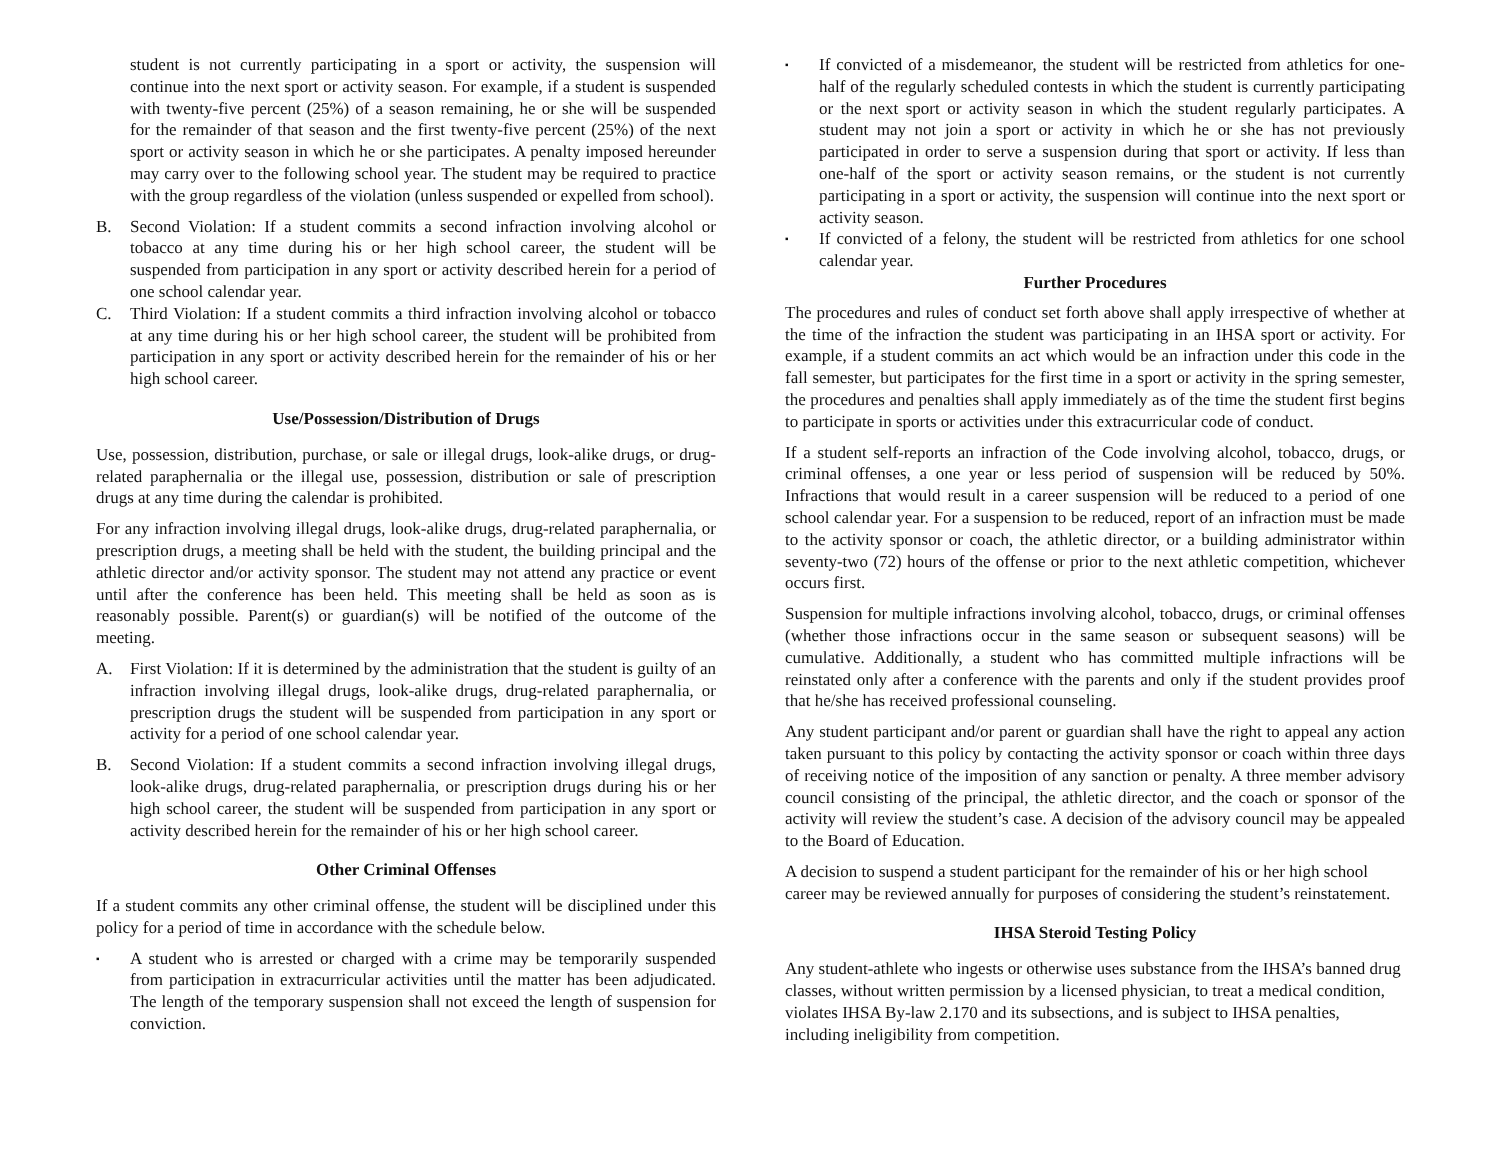student is not currently participating in a sport or activity, the suspension will continue into the next sport or activity season. For example, if a student is suspended with twenty-five percent (25%) of a season remaining, he or she will be suspended for the remainder of that season and the first twenty-five percent (25%) of the next sport or activity season in which he or she participates. A penalty imposed hereunder may carry over to the following school year. The student may be required to practice with the group regardless of the violation (unless suspended or expelled from school).
B. Second Violation: If a student commits a second infraction involving alcohol or tobacco at any time during his or her high school career, the student will be suspended from participation in any sport or activity described herein for a period of one school calendar year.
C. Third Violation: If a student commits a third infraction involving alcohol or tobacco at any time during his or her high school career, the student will be prohibited from participation in any sport or activity described herein for the remainder of his or her high school career.
Use/Possession/Distribution of Drugs
Use, possession, distribution, purchase, or sale or illegal drugs, look-alike drugs, or drug-related paraphernalia or the illegal use, possession, distribution or sale of prescription drugs at any time during the calendar is prohibited.
For any infraction involving illegal drugs, look-alike drugs, drug-related paraphernalia, or prescription drugs, a meeting shall be held with the student, the building principal and the athletic director and/or activity sponsor. The student may not attend any practice or event until after the conference has been held. This meeting shall be held as soon as is reasonably possible. Parent(s) or guardian(s) will be notified of the outcome of the meeting.
A. First Violation: If it is determined by the administration that the student is guilty of an infraction involving illegal drugs, look-alike drugs, drug-related paraphernalia, or prescription drugs the student will be suspended from participation in any sport or activity for a period of one school calendar year.
B. Second Violation: If a student commits a second infraction involving illegal drugs, look-alike drugs, drug-related paraphernalia, or prescription drugs during his or her high school career, the student will be suspended from participation in any sport or activity described herein for the remainder of his or her high school career.
Other Criminal Offenses
If a student commits any other criminal offense, the student will be disciplined under this policy for a period of time in accordance with the schedule below.
▪ A student who is arrested or charged with a crime may be temporarily suspended from participation in extracurricular activities until the matter has been adjudicated. The length of the temporary suspension shall not exceed the length of suspension for conviction.
▪ If convicted of a misdemeanor, the student will be restricted from athletics for one-half of the regularly scheduled contests in which the student is currently participating or the next sport or activity season in which the student regularly participates. A student may not join a sport or activity in which he or she has not previously participated in order to serve a suspension during that sport or activity. If less than one-half of the sport or activity season remains, or the student is not currently participating in a sport or activity, the suspension will continue into the next sport or activity season.
▪ If convicted of a felony, the student will be restricted from athletics for one school calendar year.
Further Procedures
The procedures and rules of conduct set forth above shall apply irrespective of whether at the time of the infraction the student was participating in an IHSA sport or activity. For example, if a student commits an act which would be an infraction under this code in the fall semester, but participates for the first time in a sport or activity in the spring semester, the procedures and penalties shall apply immediately as of the time the student first begins to participate in sports or activities under this extracurricular code of conduct.
If a student self-reports an infraction of the Code involving alcohol, tobacco, drugs, or criminal offenses, a one year or less period of suspension will be reduced by 50%. Infractions that would result in a career suspension will be reduced to a period of one school calendar year. For a suspension to be reduced, report of an infraction must be made to the activity sponsor or coach, the athletic director, or a building administrator within seventy-two (72) hours of the offense or prior to the next athletic competition, whichever occurs first.
Suspension for multiple infractions involving alcohol, tobacco, drugs, or criminal offenses (whether those infractions occur in the same season or subsequent seasons) will be cumulative. Additionally, a student who has committed multiple infractions will be reinstated only after a conference with the parents and only if the student provides proof that he/she has received professional counseling.
Any student participant and/or parent or guardian shall have the right to appeal any action taken pursuant to this policy by contacting the activity sponsor or coach within three days of receiving notice of the imposition of any sanction or penalty. A three member advisory council consisting of the principal, the athletic director, and the coach or sponsor of the activity will review the student’s case. A decision of the advisory council may be appealed to the Board of Education.
A decision to suspend a student participant for the remainder of his or her high school career may be reviewed annually for purposes of considering the student’s reinstatement.
IHSA Steroid Testing Policy
Any student-athlete who ingests or otherwise uses substance from the IHSA’s banned drug classes, without written permission by a licensed physician, to treat a medical condition, violates IHSA By-law 2.170 and its subsections, and is subject to IHSA penalties, including ineligibility from competition.